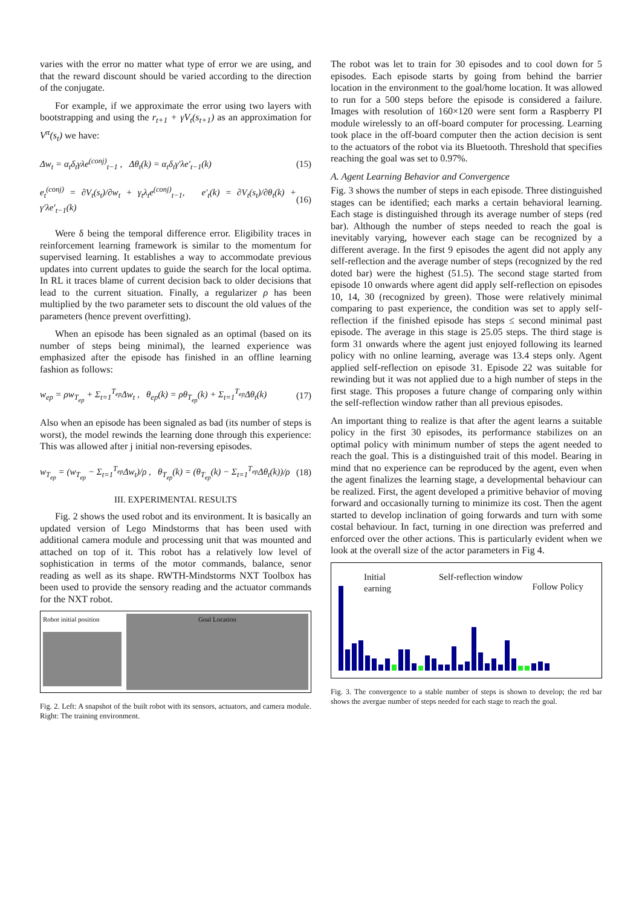varies with the error no matter what type of error we are using, and that the reward discount should be varied according to the direction of the conjugate.
For example, if we approximate the error using two layers with bootstrapping and using the r<sub>t+1</sub> + γV<sub>t</sub>(s<sub>t+1</sub>) as an approximation for V<sup>π</sup>(s<sub>t</sub>) we have:
Δw<sub>t</sub> = α<sub>t</sub>δ<sub>t</sub>γλe<sup>(conj)</sup><sub>t−1</sub> , Δθ<sub>t</sub>(k) = α<sub>t</sub>δ<sub>t</sub>γ′λe′<sub>t−1</sub>(k) (15)
e<sub>t</sub><sup>(conj)</sup> = ∂V<sub>t</sub>(s<sub>t</sub>)/∂w<sub>t</sub> + γ<sub>t</sub>λ<sub>t</sub>e<sup>(conj)</sup><sub>t−1</sub>, e′<sub>t</sub>(k) = ∂V<sub>t</sub>(s<sub>t</sub>)/∂θ<sub>t</sub>(k) + γ′λe′<sub>t−1</sub>(k) (16)
Were δ being the temporal difference error. Eligibility traces in reinforcement learning framework is similar to the momentum for supervised learning. It establishes a way to accommodate previous updates into current updates to guide the search for the local optima. In RL it traces blame of current decision back to older decisions that lead to the current situation. Finally, a regularizer ρ has been multiplied by the two parameter sets to discount the old values of the parameters (hence prevent overfitting).
When an episode has been signaled as an optimal (based on its number of steps being minimal), the learned experience was emphasized after the episode has finished in an offline learning fashion as follows:
w<sub>ep</sub> = ρw<sub>T<sub>ep</sub></sub> + Σ<sub>t=1</sub><sup>T<sub>ep</sub></sup>Δw<sub>t</sub> , θ<sub>ep</sub>(k) = ρθ<sub>T<sub>ep</sub></sub>(k) + Σ<sub>t=1</sub><sup>T<sub>ep</sub></sup>Δθ<sub>t</sub>(k) (17)
Also when an episode has been signaled as bad (its number of steps is worst), the model rewinds the learning done through this experience: This was allowed after j initial non-reversing episodes.
w<sub>T<sub>ep</sub></sub> = (w<sub>T<sub>ep</sub></sub> − Σ<sub>t=1</sub><sup>T<sub>ep</sub></sup>Δw<sub>t</sub>)/ρ , θ<sub>T<sub>ep</sub></sub>(k) = (θ<sub>T<sub>ep</sub></sub>(k) − Σ<sub>t=1</sub><sup>T<sub>ep</sub></sup>Δθ<sub>t</sub>(k))/ρ (18)
III. EXPERIMENTAL RESULTS
Fig. 2 shows the used robot and its environment. It is basically an updated version of Lego Mindstorms that has been used with additional camera module and processing unit that was mounted and attached on top of it. This robot has a relatively low level of sophistication in terms of the motor commands, balance, senor reading as well as its shape. RWTH-Mindstorms NXT Toolbox has been used to provide the sensory reading and the actuator commands for the NXT robot.
Robot initial position
Goal Location
Fig. 2. Left: A snapshot of the built robot with its sensors, actuators, and camera module. Right: The training environment.
The robot was let to train for 30 episodes and to cool down for 5 episodes. Each episode starts by going from behind the barrier location in the environment to the goal/home location. It was allowed to run for a 500 steps before the episode is considered a failure. Images with resolution of 160×120 were sent form a Raspberry PI module wirelessly to an off-board computer for processing. Learning took place in the off-board computer then the action decision is sent to the actuators of the robot via its Bluetooth. Threshold that specifies reaching the goal was set to 0.97%.
A. Agent Learning Behavior and Convergence
Fig. 3 shows the number of steps in each episode. Three distinguished stages can be identified; each marks a certain behavioral learning. Each stage is distinguished through its average number of steps (red bar). Although the number of steps needed to reach the goal is inevitably varying, however each stage can be recognized by a different average. In the first 9 episodes the agent did not apply any self-reflection and the average number of steps (recognized by the red doted bar) were the highest (51.5). The second stage started from episode 10 onwards where agent did apply self-reflection on episodes 10, 14, 30 (recognized by green). Those were relatively minimal comparing to past experience, the condition was set to apply self-reflection if the finished episode has steps ≤ second minimal past episode. The average in this stage is 25.05 steps. The third stage is form 31 onwards where the agent just enjoyed following its learned policy with no online learning, average was 13.4 steps only. Agent applied self-reflection on episode 31. Episode 22 was suitable for rewinding but it was not applied due to a high number of steps in the first stage. This proposes a future change of comparing only within the self-reflection window rather than all previous episodes.
An important thing to realize is that after the agent learns a suitable policy in the first 30 episodes, its performance stabilizes on an optimal policy with minimum number of steps the agent needed to reach the goal. This is a distinguished trait of this model. Bearing in mind that no experience can be reproduced by the agent, even when the agent finalizes the learning stage, a developmental behaviour can be realized. First, the agent developed a primitive behavior of moving forward and occasionally turning to minimize its cost. Then the agent started to develop inclination of going forwards and turn with some costal behaviour. In fact, turning in one direction was preferred and enforced over the other actions. This is particularly evident when we look at the overall size of the actor parameters in Fig 4.
Initial
earning
Self-reflection window
Follow Policy
Fig. 3. The convergence to a stable number of steps is shown to develop; the red bar shows the avergae number of steps needed for each stage to reach the goal.